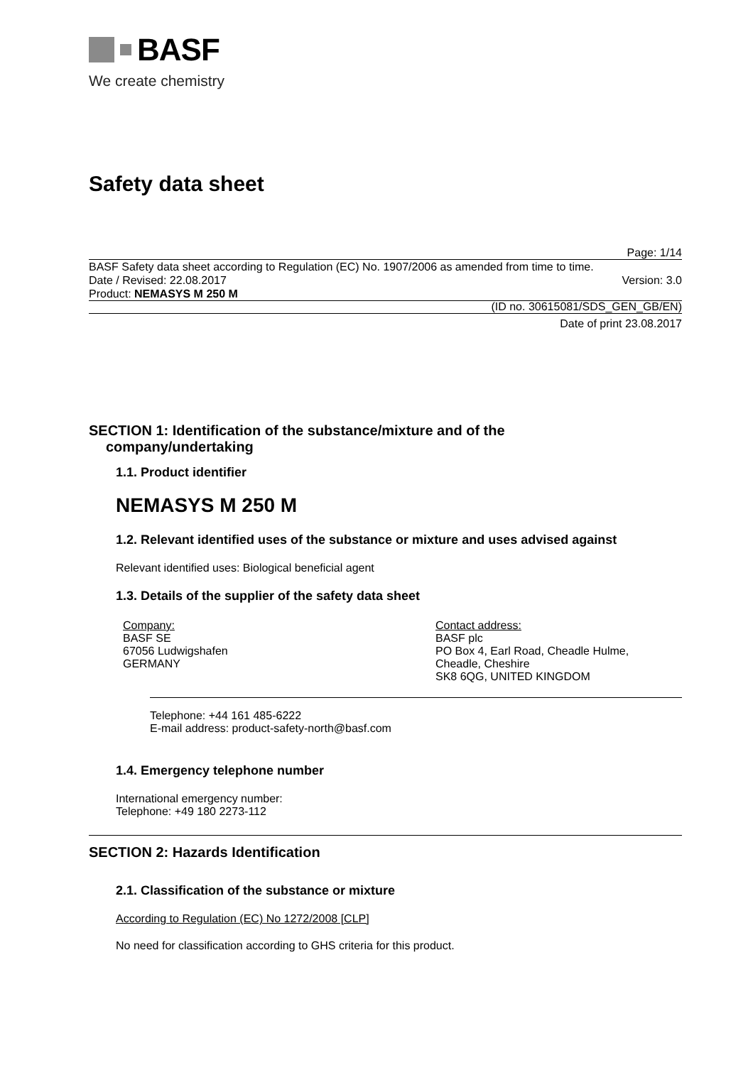BASF
We create chemistry
Safety data sheet
Page: 1/14
BASF Safety data sheet according to Regulation (EC) No. 1907/2006 as amended from time to time.
Date / Revised: 22.08.2017 Version: 3.0
Product: NEMASYS M 250 M
(ID no. 30615081/SDS_GEN_GB/EN)
Date of print 23.08.2017
SECTION 1: Identification of the substance/mixture and of the
company/undertaking
1.1. Product identifier
NEMASYS M 250 M
1.2. Relevant identified uses of the substance or mixture and uses advised against
Relevant identified uses: Biological beneficial agent
1.3. Details of the supplier of the safety data sheet
Company:
BASF SE
67056 Ludwigshafen
GERMANY
Contact address:
BASF plc
PO Box 4, Earl Road, Cheadle Hulme,
Cheadle, Cheshire
SK8 6QG, UNITED KINGDOM
Telephone: +44 161 485-6222
E-mail address: product-safety-north@basf.com
1.4. Emergency telephone number
International emergency number:
Telephone: +49 180 2273-112
SECTION 2: Hazards Identification
2.1. Classification of the substance or mixture
According to Regulation (EC) No 1272/2008 [CLP]
No need for classification according to GHS criteria for this product.